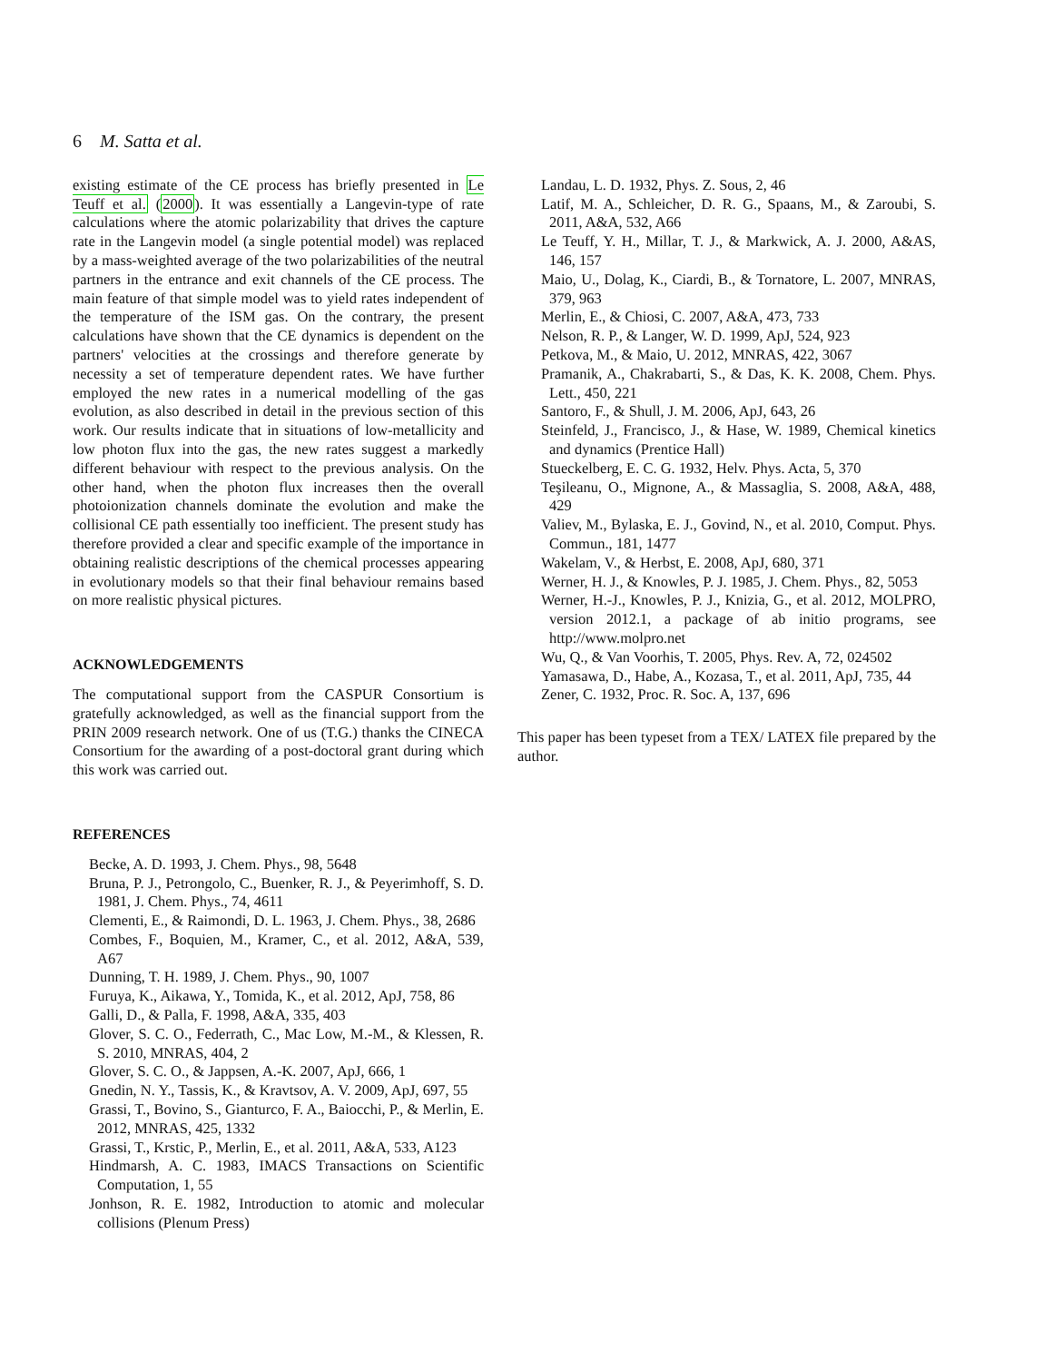6 M. Satta et al.
existing estimate of the CE process has briefly presented in Le Teuff et al. (2000). It was essentially a Langevin-type of rate calculations where the atomic polarizability that drives the capture rate in the Langevin model (a single potential model) was replaced by a mass-weighted average of the two polarizabilities of the neutral partners in the entrance and exit channels of the CE process. The main feature of that simple model was to yield rates independent of the temperature of the ISM gas. On the contrary, the present calculations have shown that the CE dynamics is dependent on the partners' velocities at the crossings and therefore generate by necessity a set of temperature dependent rates. We have further employed the new rates in a numerical modelling of the gas evolution, as also described in detail in the previous section of this work. Our results indicate that in situations of low-metallicity and low photon flux into the gas, the new rates suggest a markedly different behaviour with respect to the previous analysis. On the other hand, when the photon flux increases then the overall photoionization channels dominate the evolution and make the collisional CE path essentially too inefficient. The present study has therefore provided a clear and specific example of the importance in obtaining realistic descriptions of the chemical processes appearing in evolutionary models so that their final behaviour remains based on more realistic physical pictures.
ACKNOWLEDGEMENTS
The computational support from the CASPUR Consortium is gratefully acknowledged, as well as the financial support from the PRIN 2009 research network. One of us (T.G.) thanks the CINECA Consortium for the awarding of a post-doctoral grant during which this work was carried out.
REFERENCES
Becke, A. D. 1993, J. Chem. Phys., 98, 5648
Bruna, P. J., Petrongolo, C., Buenker, R. J., & Peyerimhoff, S. D. 1981, J. Chem. Phys., 74, 4611
Clementi, E., & Raimondi, D. L. 1963, J. Chem. Phys., 38, 2686
Combes, F., Boquien, M., Kramer, C., et al. 2012, A&A, 539, A67
Dunning, T. H. 1989, J. Chem. Phys., 90, 1007
Furuya, K., Aikawa, Y., Tomida, K., et al. 2012, ApJ, 758, 86
Galli, D., & Palla, F. 1998, A&A, 335, 403
Glover, S. C. O., Federrath, C., Mac Low, M.-M., & Klessen, R. S. 2010, MNRAS, 404, 2
Glover, S. C. O., & Jappsen, A.-K. 2007, ApJ, 666, 1
Gnedin, N. Y., Tassis, K., & Kravtsov, A. V. 2009, ApJ, 697, 55
Grassi, T., Bovino, S., Gianturco, F. A., Baiocchi, P., & Merlin, E. 2012, MNRAS, 425, 1332
Grassi, T., Krstic, P., Merlin, E., et al. 2011, A&A, 533, A123
Hindmarsh, A. C. 1983, IMACS Transactions on Scientific Computation, 1, 55
Jonhson, R. E. 1982, Introduction to atomic and molecular collisions (Plenum Press)
Landau, L. D. 1932, Phys. Z. Sous, 2, 46
Latif, M. A., Schleicher, D. R. G., Spaans, M., & Zaroubi, S. 2011, A&A, 532, A66
Le Teuff, Y. H., Millar, T. J., & Markwick, A. J. 2000, A&AS, 146, 157
Maio, U., Dolag, K., Ciardi, B., & Tornatore, L. 2007, MNRAS, 379, 963
Merlin, E., & Chiosi, C. 2007, A&A, 473, 733
Nelson, R. P., & Langer, W. D. 1999, ApJ, 524, 923
Petkova, M., & Maio, U. 2012, MNRAS, 422, 3067
Pramanik, A., Chakrabarti, S., & Das, K. K. 2008, Chem. Phys. Lett., 450, 221
Santoro, F., & Shull, J. M. 2006, ApJ, 643, 26
Steinfeld, J., Francisco, J., & Hase, W. 1989, Chemical kinetics and dynamics (Prentice Hall)
Stueckelberg, E. C. G. 1932, Helv. Phys. Acta, 5, 370
Teşileanu, O., Mignone, A., & Massaglia, S. 2008, A&A, 488, 429
Valiev, M., Bylaska, E. J., Govind, N., et al. 2010, Comput. Phys. Commun., 181, 1477
Wakelam, V., & Herbst, E. 2008, ApJ, 680, 371
Werner, H. J., & Knowles, P. J. 1985, J. Chem. Phys., 82, 5053
Werner, H.-J., Knowles, P. J., Knizia, G., et al. 2012, MOLPRO, version 2012.1, a package of ab initio programs, see http://www.molpro.net
Wu, Q., & Van Voorhis, T. 2005, Phys. Rev. A, 72, 024502
Yamasawa, D., Habe, A., Kozasa, T., et al. 2011, ApJ, 735, 44
Zener, C. 1932, Proc. R. Soc. A, 137, 696
This paper has been typeset from a TEX/ LATEX file prepared by the author.